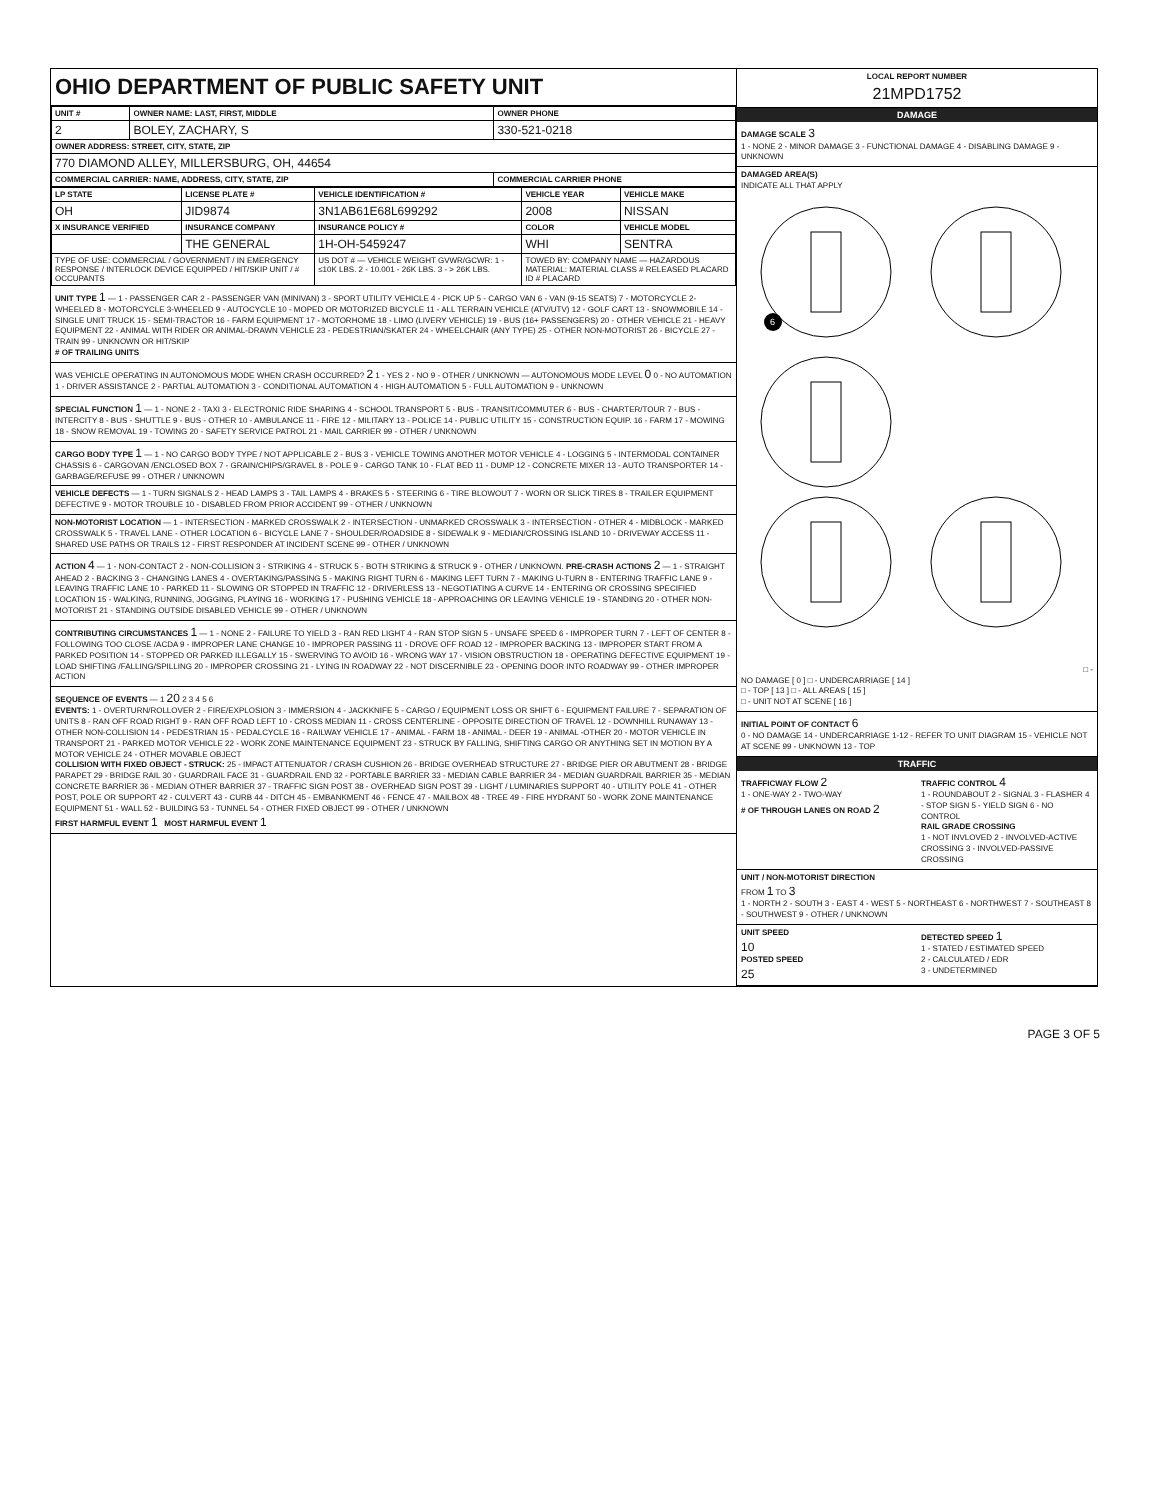OHIO DEPARTMENT OF PUBLIC SAFETY UNIT
| UNIT # | OWNER NAME: LAST, FIRST, MIDDLE | OWNER PHONE |
| --- | --- | --- |
| 2 | BOLEY, ZACHARY, S | 330-521-0218 |
| OWNER ADDRESS: STREET, CITY, STATE, ZIP | | |
| 770 DIAMOND ALLEY, MILLERSBURG, OH, 44654 | | |
| COMMERCIAL CARRIER: NAME, ADDRESS, CITY, STATE, ZIP | | COMMERCIAL CARRIER PHONE |
| LP STATE | LICENSE PLATE # | VEHICLE IDENTIFICATION # | VEHICLE YEAR | VEHICLE MAKE |
| --- | --- | --- | --- | --- |
| OH | JID9874 | 3N1AB61E68L699292 | 2008 | NISSAN |
| X INSURANCE VERIFIED | INSURANCE COMPANY | INSURANCE POLICY # | COLOR | VEHICLE MODEL |
| | THE GENERAL | 1H-OH-5459247 | WHI | SENTRA |
| TYPE OF USE: COMMERCIAL / GOVERNMENT / IN EMERGENCY RESPONSE / INTERLOCK DEVICE EQUIPPED / HIT/SKIP UNIT / # OCCUPANTS | | US DOT # — VEHICLE WEIGHT GVWR/GCWR: 1 - ≤10K LBS. 2 - 10.001 - 26K LBS. 3 - > 26K LBS. | TOWED BY: COMPANY NAME — HAZARDOUS MATERIAL: MATERIAL CLASS # RELEASED PLACARD ID # PLACARD | |
UNIT TYPE 1 — 1 - PASSENGER CAR 2 - PASSENGER VAN (MINIVAN) 3 - SPORT UTILITY VEHICLE 4 - PICK UP 5 - CARGO VAN 6 - VAN (9-15 SEATS) 7 - MOTORCYCLE 2-WHEELED 8 - MOTORCYCLE 3-WHEELED 9 - AUTOCYCLE 10 - MOPED OR MOTORIZED BICYCLE 11 - ALL TERRAIN VEHICLE (ATV/UTV) 12 - GOLF CART 13 - SNOWMOBILE 14 - SINGLE UNIT TRUCK 15 - SEMI-TRACTOR 16 - FARM EQUIPMENT 17 - MOTORHOME 18 - LIMO (LIVERY VEHICLE) 19 - BUS (16+ PASSENGERS) 20 - OTHER VEHICLE 21 - HEAVY EQUIPMENT 22 - ANIMAL WITH RIDER OR ANIMAL-DRAWN VEHICLE 23 - PEDESTRIAN/SKATER 24 - WHEELCHAIR (ANY TYPE) 25 - OTHER NON-MOTORIST 26 - BICYCLE 27 - TRAIN 99 - UNKNOWN OR HIT/SKIP
# OF TRAILING UNITS
WAS VEHICLE OPERATING IN AUTONOMOUS MODE WHEN CRASH OCCURRED? 2 1 - YES 2 - NO 9 - OTHER / UNKNOWN — AUTONOMOUS MODE LEVEL 0 0 - NO AUTOMATION 1 - DRIVER ASSISTANCE 2 - PARTIAL AUTOMATION 3 - CONDITIONAL AUTOMATION 4 - HIGH AUTOMATION 5 - FULL AUTOMATION 9 - UNKNOWN
SPECIAL FUNCTION 1 — 1 - NONE 2 - TAXI 3 - ELECTRONIC RIDE SHARING 4 - SCHOOL TRANSPORT 5 - BUS - TRANSIT/COMMUTER 6 - BUS - CHARTER/TOUR 7 - BUS - INTERCITY 8 - BUS - SHUTTLE 9 - BUS - OTHER 10 - AMBULANCE 11 - FIRE 12 - MILITARY 13 - POLICE 14 - PUBLIC UTILITY 15 - CONSTRUCTION EQUIP. 16 - FARM 17 - MOWING 18 - SNOW REMOVAL 19 - TOWING 20 - SAFETY SERVICE PATROL 21 - MAIL CARRIER 99 - OTHER / UNKNOWN
CARGO BODY TYPE 1 — 1 - NO CARGO BODY TYPE / NOT APPLICABLE 2 - BUS 3 - VEHICLE TOWING ANOTHER MOTOR VEHICLE 4 - LOGGING 5 - INTERMODAL CONTAINER CHASSIS 6 - CARGOVAN /ENCLOSED BOX 7 - GRAIN/CHIPS/GRAVEL 8 - POLE 9 - CARGO TANK 10 - FLAT BED 11 - DUMP 12 - CONCRETE MIXER 13 - AUTO TRANSPORTER 14 - GARBAGE/REFUSE 99 - OTHER / UNKNOWN
VEHICLE DEFECTS — 1 - TURN SIGNALS 2 - HEAD LAMPS 3 - TAIL LAMPS 4 - BRAKES 5 - STEERING 6 - TIRE BLOWOUT 7 - WORN OR SLICK TIRES 8 - TRAILER EQUIPMENT DEFECTIVE 9 - MOTOR TROUBLE 10 - DISABLED FROM PRIOR ACCIDENT 99 - OTHER / UNKNOWN
NON-MOTORIST LOCATION — 1 - INTERSECTION - MARKED CROSSWALK 2 - INTERSECTION - UNMARKED CROSSWALK 3 - INTERSECTION - OTHER 4 - MIDBLOCK - MARKED CROSSWALK 5 - TRAVEL LANE - OTHER LOCATION 6 - BICYCLE LANE 7 - SHOULDER/ROADSIDE 8 - SIDEWALK 9 - MEDIAN/CROSSING ISLAND 10 - DRIVEWAY ACCESS 11 - SHARED USE PATHS OR TRAILS 12 - FIRST RESPONDER AT INCIDENT SCENE 99 - OTHER / UNKNOWN
ACTION 4 — 1 - NON-CONTACT 2 - NON-COLLISION 3 - STRIKING 4 - STRUCK 5 - BOTH STRIKING & STRUCK 9 - OTHER / UNKNOWN. PRE-CRASH ACTIONS 2 — 1 - STRAIGHT AHEAD 2 - BACKING 3 - CHANGING LANES 4 - OVERTAKING/PASSING 5 - MAKING RIGHT TURN 6 - MAKING LEFT TURN 7 - MAKING U-TURN 8 - ENTERING TRAFFIC LANE 9 - LEAVING TRAFFIC LANE 10 - PARKED 11 - SLOWING OR STOPPED IN TRAFFIC 12 - DRIVERLESS 13 - NEGOTIATING A CURVE 14 - ENTERING OR CROSSING SPECIFIED LOCATION 15 - WALKING, RUNNING, JOGGING, PLAYING 16 - WORKING 17 - PUSHING VEHICLE 18 - APPROACHING OR LEAVING VEHICLE 19 - STANDING 20 - OTHER NON-MOTORIST 21 - STANDING OUTSIDE DISABLED VEHICLE 99 - OTHER / UNKNOWN
CONTRIBUTING CIRCUMSTANCES 1 — 1 - NONE 2 - FAILURE TO YIELD 3 - RAN RED LIGHT 4 - RAN STOP SIGN 5 - UNSAFE SPEED 6 - IMPROPER TURN 7 - LEFT OF CENTER 8 - FOLLOWING TOO CLOSE /ACDA 9 - IMPROPER LANE CHANGE 10 - IMPROPER PASSING 11 - DROVE OFF ROAD 12 - IMPROPER BACKING 13 - IMPROPER START FROM A PARKED POSITION 14 - STOPPED OR PARKED ILLEGALLY 15 - SWERVING TO AVOID 16 - WRONG WAY 17 - VISION OBSTRUCTION 18 - OPERATING DEFECTIVE EQUIPMENT 19 - LOAD SHIFTING /FALLING/SPILLING 20 - IMPROPER CROSSING 21 - LYING IN ROADWAY 22 - NOT DISCERNIBLE 23 - OPENING DOOR INTO ROADWAY 99 - OTHER IMPROPER ACTION
SEQUENCE OF EVENTS — 1 20 2 3 4 5 6
EVENTS: 1 - OVERTURN/ROLLOVER 2 - FIRE/EXPLOSION 3 - IMMERSION 4 - JACKKNIFE 5 - CARGO / EQUIPMENT LOSS OR SHIFT 6 - EQUIPMENT FAILURE 7 - SEPARATION OF UNITS 8 - RAN OFF ROAD RIGHT 9 - RAN OFF ROAD LEFT 10 - CROSS MEDIAN 11 - CROSS CENTERLINE - OPPOSITE DIRECTION OF TRAVEL 12 - DOWNHILL RUNAWAY 13 - OTHER NON-COLLISION 14 - PEDESTRIAN 15 - PEDALCYCLE 16 - RAILWAY VEHICLE 17 - ANIMAL - FARM 18 - ANIMAL - DEER 19 - ANIMAL -OTHER 20 - MOTOR VEHICLE IN TRANSPORT 21 - PARKED MOTOR VEHICLE 22 - WORK ZONE MAINTENANCE EQUIPMENT 23 - STRUCK BY FALLING, SHIFTING CARGO OR ANYTHING SET IN MOTION BY A MOTOR VEHICLE 24 - OTHER MOVABLE OBJECT
COLLISION WITH FIXED OBJECT - STRUCK: 25 - IMPACT ATTENUATOR / CRASH CUSHION 26 - BRIDGE OVERHEAD STRUCTURE 27 - BRIDGE PIER OR ABUTMENT 28 - BRIDGE PARAPET 29 - BRIDGE RAIL 30 - GUARDRAIL FACE 31 - GUARDRAIL END 32 - PORTABLE BARRIER 33 - MEDIAN CABLE BARRIER 34 - MEDIAN GUARDRAIL BARRIER 35 - MEDIAN CONCRETE BARRIER 36 - MEDIAN OTHER BARRIER 37 - TRAFFIC SIGN POST 38 - OVERHEAD SIGN POST 39 - LIGHT / LUMINARIES SUPPORT 40 - UTILITY POLE 41 - OTHER POST, POLE OR SUPPORT 42 - CULVERT 43 - CURB 44 - DITCH 45 - EMBANKMENT 46 - FENCE 47 - MAILBOX 48 - TREE 49 - FIRE HYDRANT 50 - WORK ZONE MAINTENANCE EQUIPMENT 51 - WALL 52 - BUILDING 53 - TUNNEL 54 - OTHER FIXED OBJECT 99 - OTHER / UNKNOWN
FIRST HARMFUL EVENT 1 MOST HARMFUL EVENT 1
LOCAL REPORT NUMBER
21MPD1752
DAMAGE
DAMAGE SCALE 3
1 - NONE 2 - MINOR DAMAGE 3 - FUNCTIONAL DAMAGE 4 - DISABLING DAMAGE 9 - UNKNOWN
DAMAGED AREA(S)
INDICATE ALL THAT APPLY
6
□ - NO DAMAGE [ 0 ] □ - UNDERCARRIAGE [ 14 ]
□ - TOP [ 13 ] □ - ALL AREAS [ 15 ]
□ - UNIT NOT AT SCENE [ 16 ]
INITIAL POINT OF CONTACT 6
0 - NO DAMAGE 14 - UNDERCARRIAGE 1-12 - REFER TO UNIT DIAGRAM 15 - VEHICLE NOT AT SCENE 99 - UNKNOWN 13 - TOP
TRAFFIC
TRAFFICWAY FLOW 2
1 - ONE-WAY 2 - TWO-WAY
# OF THROUGH LANES ON ROAD 2
TRAFFIC CONTROL 4
1 - ROUNDABOUT 2 - SIGNAL 3 - FLASHER 4 - STOP SIGN 5 - YIELD SIGN 6 - NO CONTROL
RAIL GRADE CROSSING
1 - NOT INVLOVED 2 - INVOLVED-ACTIVE CROSSING 3 - INVOLVED-PASSIVE CROSSING
UNIT / NON-MOTORIST DIRECTION
FROM 1 TO 3
1 - NORTH 2 - SOUTH 3 - EAST 4 - WEST 5 - NORTHEAST 6 - NORTHWEST 7 - SOUTHEAST 8 - SOUTHWEST 9 - OTHER / UNKNOWN
UNIT SPEED
10
POSTED SPEED
25
DETECTED SPEED 1
1 - STATED / ESTIMATED SPEED
2 - CALCULATED / EDR
3 - UNDETERMINED
PAGE 3 OF 5